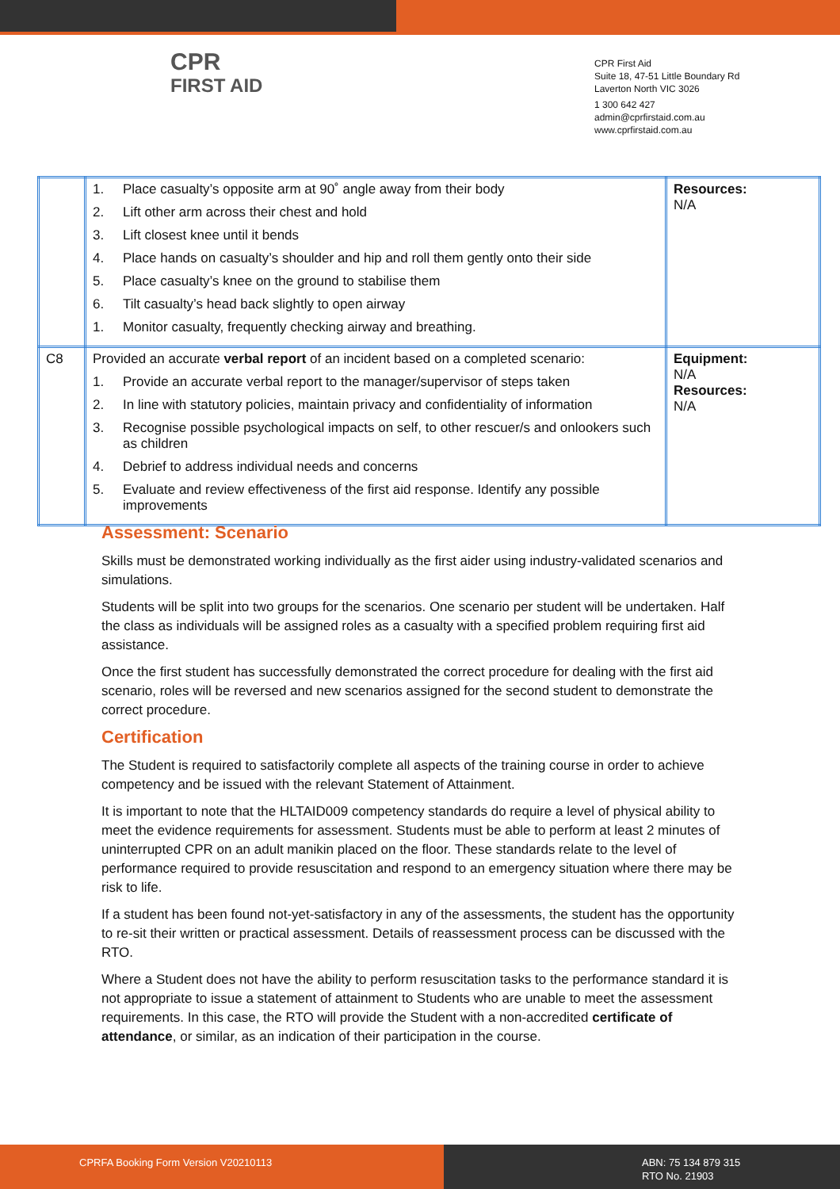CPR
FIRST AID
CPR First Aid
Suite 18, 47-51 Little Boundary Rd
Laverton North VIC 3026
1 300 642 427
admin@cprfirstaid.com.au
www.cprfirstaid.com.au
| | 1. Place casualty’s opposite arm at 90˚ angle away from their body 2. Lift other arm across their chest and hold 3. Lift closest knee until it bends 4. Place hands on casualty’s shoulder and hip and roll them gently onto their side 5. Place casualty’s knee on the ground to stabilise them 6. Tilt casualty’s head back slightly to open airway 1. Monitor casualty, frequently checking airway and breathing. | Resources: N/A |
| C8 | Provided an accurate verbal report of an incident based on a completed scenario: 1. Provide an accurate verbal report to the manager/supervisor of steps taken 2. In line with statutory policies, maintain privacy and confidentiality of information 3. Recognise possible psychological impacts on self, to other rescuer/s and onlookers such as children 4. Debrief to address individual needs and concerns 5. Evaluate and review effectiveness of the first aid response. Identify any possible improvements | Equipment: N/A Resources: N/A |
Assessment: Scenario
Skills must be demonstrated working individually as the first aider using industry-validated scenarios and simulations.
Students will be split into two groups for the scenarios. One scenario per student will be undertaken. Half the class as individuals will be assigned roles as a casualty with a specified problem requiring first aid assistance.
Once the first student has successfully demonstrated the correct procedure for dealing with the first aid scenario, roles will be reversed and new scenarios assigned for the second student to demonstrate the correct procedure.
Certification
The Student is required to satisfactorily complete all aspects of the training course in order to achieve competency and be issued with the relevant Statement of Attainment.
It is important to note that the HLTAID009 competency standards do require a level of physical ability to meet the evidence requirements for assessment. Students must be able to perform at least 2 minutes of uninterrupted CPR on an adult manikin placed on the floor. These standards relate to the level of performance required to provide resuscitation and respond to an emergency situation where there may be risk to life.
If a student has been found not-yet-satisfactory in any of the assessments, the student has the opportunity to re-sit their written or practical assessment. Details of reassessment process can be discussed with the RTO.
Where a Student does not have the ability to perform resuscitation tasks to the performance standard it is not appropriate to issue a statement of attainment to Students who are unable to meet the assessment requirements. In this case, the RTO will provide the Student with a non-accredited certificate of attendance, or similar, as an indication of their participation in the course.
CPRFA Booking Form Version V20210113
ABN: 75 134 879 315
RTO No. 21903